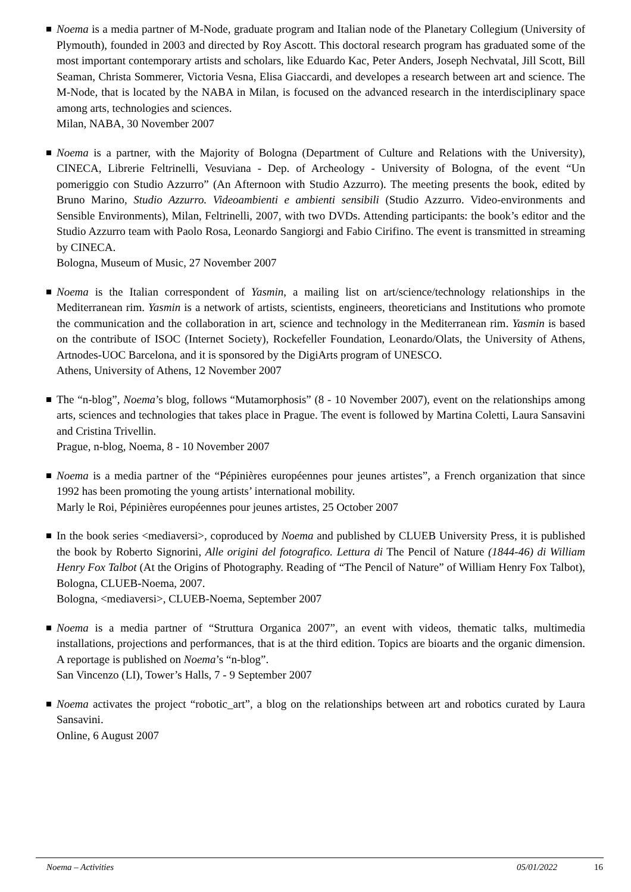Noema is a media partner of M-Node, graduate program and Italian node of the Planetary Collegium (University of Plymouth), founded in 2003 and directed by Roy Ascott. This doctoral research program has graduated some of the most important contemporary artists and scholars, like Eduardo Kac, Peter Anders, Joseph Nechvatal, Jill Scott, Bill Seaman, Christa Sommerer, Victoria Vesna, Elisa Giaccardi, and developes a research between art and science. The M-Node, that is located by the NABA in Milan, is focused on the advanced research in the interdisciplinary space among arts, technologies and sciences.
Milan, NABA, 30 November 2007
Noema is a partner, with the Majority of Bologna (Department of Culture and Relations with the University), CINECA, Librerie Feltrinelli, Vesuviana - Dep. of Archeology - University of Bologna, of the event “Un pomeriggio con Studio Azzurro” (An Afternoon with Studio Azzurro). The meeting presents the book, edited by Bruno Marino, Studio Azzurro. Videoambienti e ambienti sensibili (Studio Azzurro. Video-environments and Sensible Environments), Milan, Feltrinelli, 2007, with two DVDs. Attending participants: the book’s editor and the Studio Azzurro team with Paolo Rosa, Leonardo Sangiorgi and Fabio Cirifino. The event is transmitted in streaming by CINECA.
Bologna, Museum of Music, 27 November 2007
Noema is the Italian correspondent of Yasmin, a mailing list on art/science/technology relationships in the Mediterranean rim. Yasmin is a network of artists, scientists, engineers, theoreticians and Institutions who promote the communication and the collaboration in art, science and technology in the Mediterranean rim. Yasmin is based on the contribute of ISOC (Internet Society), Rockefeller Foundation, Leonardo/Olats, the University of Athens, Artnodes-UOC Barcelona, and it is sponsored by the DigiArts program of UNESCO.
Athens, University of Athens, 12 November 2007
The “n-blog”, Noema’s blog, follows “Mutamorphosis” (8 - 10 November 2007), event on the relationships among arts, sciences and technologies that takes place in Prague. The event is followed by Martina Coletti, Laura Sansavini and Cristina Trivellin.
Prague, n-blog, Noema, 8 - 10 November 2007
Noema is a media partner of the “Pépinières européennes pour jeunes artistes”, a French organization that since 1992 has been promoting the young artists’ international mobility.
Marly le Roi, Pépinières européennes pour jeunes artistes, 25 October 2007
In the book series <mediaversi>, coproduced by Noema and published by CLUEB University Press, it is published the book by Roberto Signorini, Alle origini del fotografico. Lettura di The Pencil of Nature (1844-46) di William Henry Fox Talbot (At the Origins of Photography. Reading of “The Pencil of Nature” of William Henry Fox Talbot), Bologna, CLUEB-Noema, 2007.
Bologna, <mediaversi>, CLUEB-Noema, September 2007
Noema is a media partner of “Struttura Organica 2007”, an event with videos, thematic talks, multimedia installations, projections and performances, that is at the third edition. Topics are bioarts and the organic dimension. A reportage is published on Noema’s “n-blog”.
San Vincenzo (LI), Tower’s Halls, 7 - 9 September 2007
Noema activates the project “robotic_art”, a blog on the relationships between art and robotics curated by Laura Sansavini.
Online, 6 August 2007
Noema – Activities 05/01/2022 16